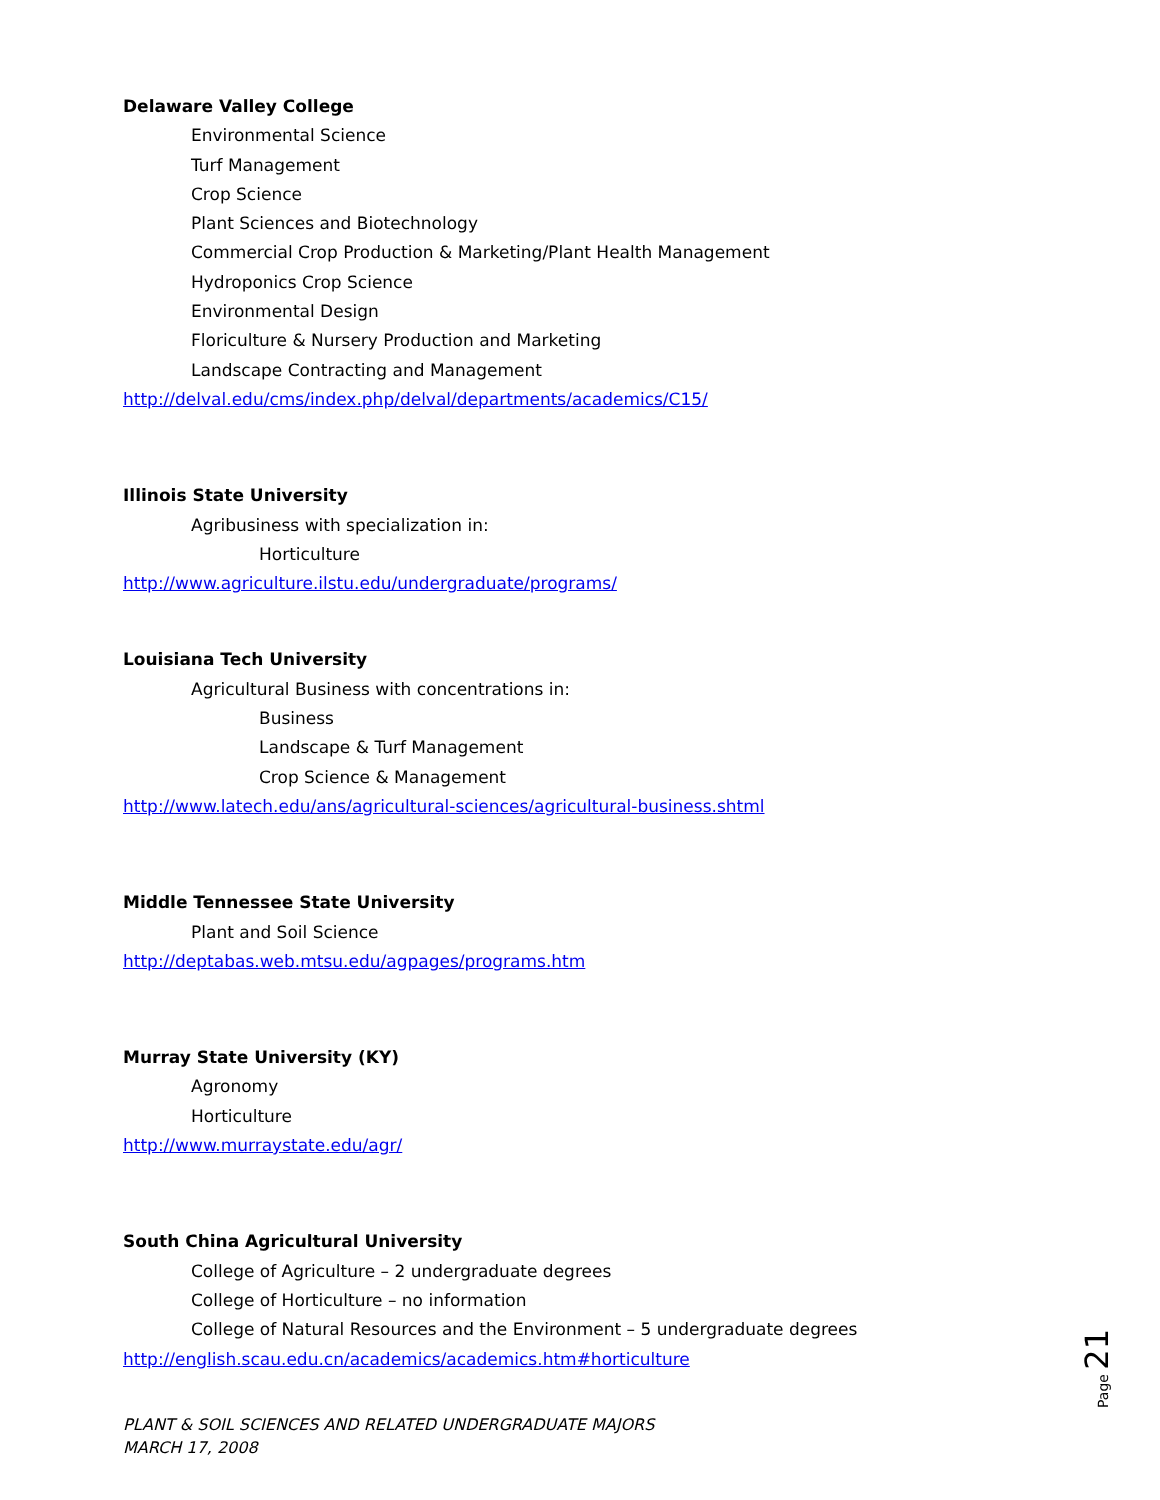Delaware Valley College
Environmental Science
Turf Management
Crop Science
Plant Sciences and Biotechnology
Commercial Crop Production & Marketing/Plant Health Management
Hydroponics Crop Science
Environmental Design
Floriculture & Nursery Production and Marketing
Landscape Contracting and Management
http://delval.edu/cms/index.php/delval/departments/academics/C15/
Illinois State University
Agribusiness with specialization in:
Horticulture
http://www.agriculture.ilstu.edu/undergraduate/programs/
Louisiana Tech University
Agricultural Business with concentrations in:
Business
Landscape & Turf Management
Crop Science & Management
http://www.latech.edu/ans/agricultural-sciences/agricultural-business.shtml
Middle Tennessee State University
Plant and Soil Science
http://deptabas.web.mtsu.edu/agpages/programs.htm
Murray State University (KY)
Agronomy
Horticulture
http://www.murraystate.edu/agr/
South China Agricultural University
College of Agriculture – 2 undergraduate degrees
College of Horticulture – no information
College of Natural Resources and the Environment – 5 undergraduate degrees
http://english.scau.edu.cn/academics/academics.htm#horticulture
PLANT & SOIL SCIENCES AND RELATED UNDERGRADUATE MAJORS
MARCH 17, 2008
Page 21